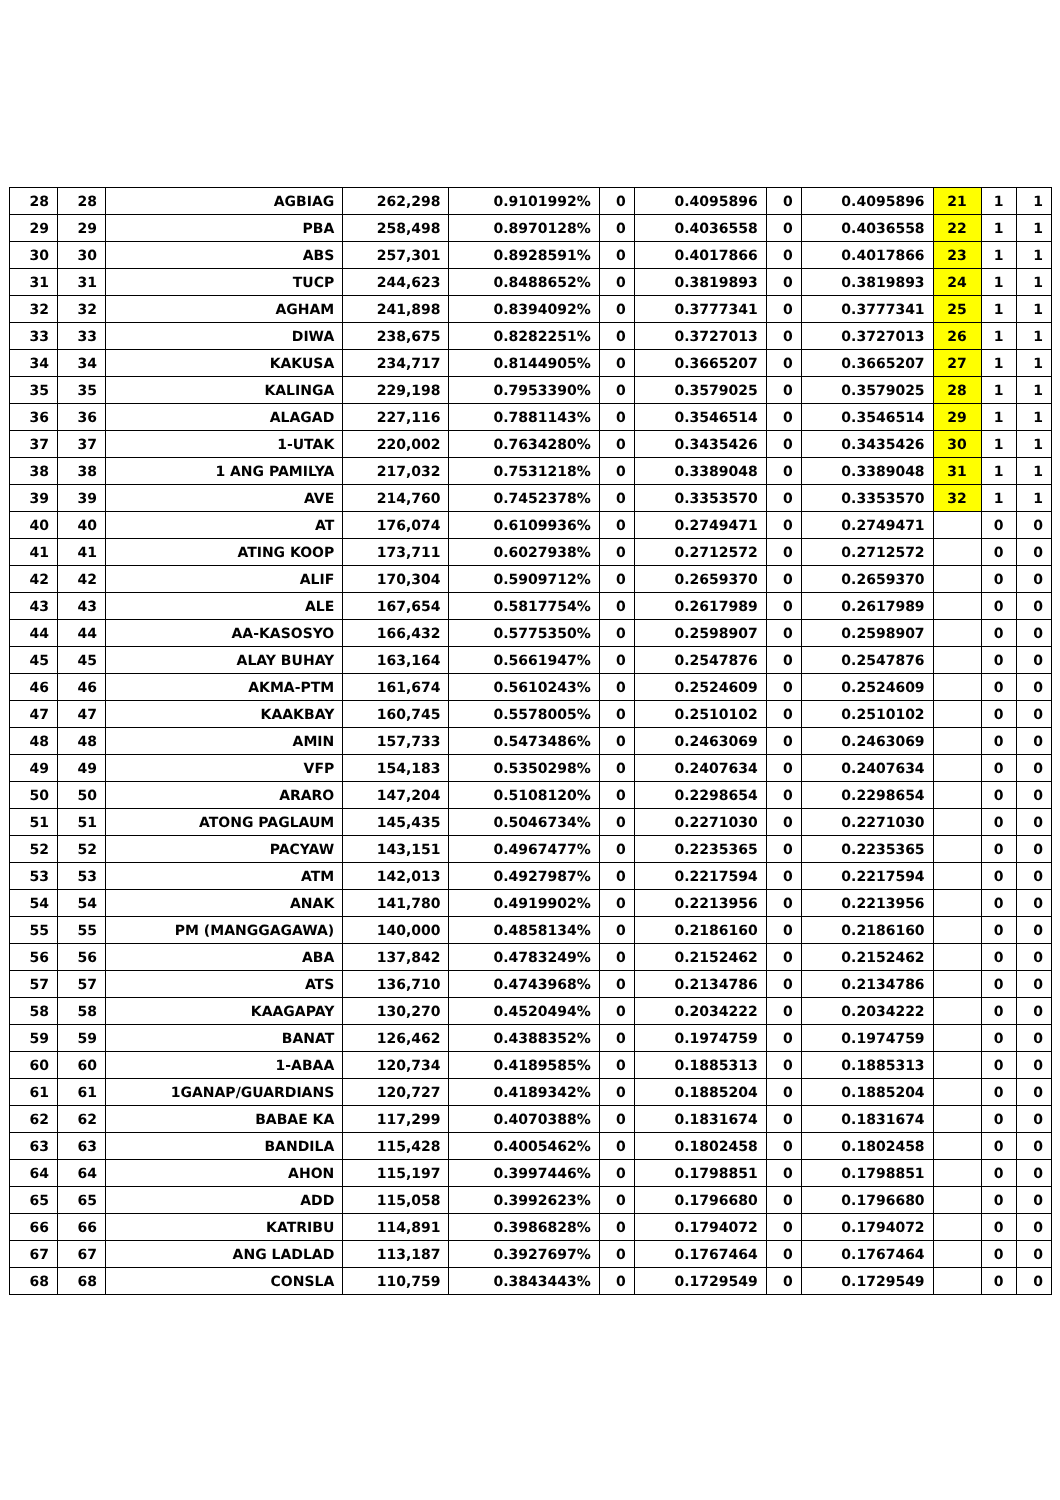| 28 | 28 | AGBIAG | 262,298 | 0.9101992% | 0 | 0.4095896 | 0 | 0.4095896 | 21 | 1 | 1 |
| 29 | 29 | PBA | 258,498 | 0.8970128% | 0 | 0.4036558 | 0 | 0.4036558 | 22 | 1 | 1 |
| 30 | 30 | ABS | 257,301 | 0.8928591% | 0 | 0.4017866 | 0 | 0.4017866 | 23 | 1 | 1 |
| 31 | 31 | TUCP | 244,623 | 0.8488652% | 0 | 0.3819893 | 0 | 0.3819893 | 24 | 1 | 1 |
| 32 | 32 | AGHAM | 241,898 | 0.8394092% | 0 | 0.3777341 | 0 | 0.3777341 | 25 | 1 | 1 |
| 33 | 33 | DIWA | 238,675 | 0.8282251% | 0 | 0.3727013 | 0 | 0.3727013 | 26 | 1 | 1 |
| 34 | 34 | KAKUSA | 234,717 | 0.8144905% | 0 | 0.3665207 | 0 | 0.3665207 | 27 | 1 | 1 |
| 35 | 35 | KALINGA | 229,198 | 0.7953390% | 0 | 0.3579025 | 0 | 0.3579025 | 28 | 1 | 1 |
| 36 | 36 | ALAGAD | 227,116 | 0.7881143% | 0 | 0.3546514 | 0 | 0.3546514 | 29 | 1 | 1 |
| 37 | 37 | 1-UTAK | 220,002 | 0.7634280% | 0 | 0.3435426 | 0 | 0.3435426 | 30 | 1 | 1 |
| 38 | 38 | 1 ANG PAMILYA | 217,032 | 0.7531218% | 0 | 0.3389048 | 0 | 0.3389048 | 31 | 1 | 1 |
| 39 | 39 | AVE | 214,760 | 0.7452378% | 0 | 0.3353570 | 0 | 0.3353570 | 32 | 1 | 1 |
| 40 | 40 | AT | 176,074 | 0.6109936% | 0 | 0.2749471 | 0 | 0.2749471 | | 0 | 0 |
| 41 | 41 | ATING KOOP | 173,711 | 0.6027938% | 0 | 0.2712572 | 0 | 0.2712572 | | 0 | 0 |
| 42 | 42 | ALIF | 170,304 | 0.5909712% | 0 | 0.2659370 | 0 | 0.2659370 | | 0 | 0 |
| 43 | 43 | ALE | 167,654 | 0.5817754% | 0 | 0.2617989 | 0 | 0.2617989 | | 0 | 0 |
| 44 | 44 | AA-KASOSYO | 166,432 | 0.5775350% | 0 | 0.2598907 | 0 | 0.2598907 | | 0 | 0 |
| 45 | 45 | ALAY BUHAY | 163,164 | 0.5661947% | 0 | 0.2547876 | 0 | 0.2547876 | | 0 | 0 |
| 46 | 46 | AKMA-PTM | 161,674 | 0.5610243% | 0 | 0.2524609 | 0 | 0.2524609 | | 0 | 0 |
| 47 | 47 | KAAKBAY | 160,745 | 0.5578005% | 0 | 0.2510102 | 0 | 0.2510102 | | 0 | 0 |
| 48 | 48 | AMIN | 157,733 | 0.5473486% | 0 | 0.2463069 | 0 | 0.2463069 | | 0 | 0 |
| 49 | 49 | VFP | 154,183 | 0.5350298% | 0 | 0.2407634 | 0 | 0.2407634 | | 0 | 0 |
| 50 | 50 | ARARO | 147,204 | 0.5108120% | 0 | 0.2298654 | 0 | 0.2298654 | | 0 | 0 |
| 51 | 51 | ATONG PAGLAUM | 145,435 | 0.5046734% | 0 | 0.2271030 | 0 | 0.2271030 | | 0 | 0 |
| 52 | 52 | PACYAW | 143,151 | 0.4967477% | 0 | 0.2235365 | 0 | 0.2235365 | | 0 | 0 |
| 53 | 53 | ATM | 142,013 | 0.4927987% | 0 | 0.2217594 | 0 | 0.2217594 | | 0 | 0 |
| 54 | 54 | ANAK | 141,780 | 0.4919902% | 0 | 0.2213956 | 0 | 0.2213956 | | 0 | 0 |
| 55 | 55 | PM (MANGGAGAWA) | 140,000 | 0.4858134% | 0 | 0.2186160 | 0 | 0.2186160 | | 0 | 0 |
| 56 | 56 | ABA | 137,842 | 0.4783249% | 0 | 0.2152462 | 0 | 0.2152462 | | 0 | 0 |
| 57 | 57 | ATS | 136,710 | 0.4743968% | 0 | 0.2134786 | 0 | 0.2134786 | | 0 | 0 |
| 58 | 58 | KAAGAPAY | 130,270 | 0.4520494% | 0 | 0.2034222 | 0 | 0.2034222 | | 0 | 0 |
| 59 | 59 | BANAT | 126,462 | 0.4388352% | 0 | 0.1974759 | 0 | 0.1974759 | | 0 | 0 |
| 60 | 60 | 1-ABAA | 120,734 | 0.4189585% | 0 | 0.1885313 | 0 | 0.1885313 | | 0 | 0 |
| 61 | 61 | 1GANAP/GUARDIANS | 120,727 | 0.4189342% | 0 | 0.1885204 | 0 | 0.1885204 | | 0 | 0 |
| 62 | 62 | BABAE KA | 117,299 | 0.4070388% | 0 | 0.1831674 | 0 | 0.1831674 | | 0 | 0 |
| 63 | 63 | BANDILA | 115,428 | 0.4005462% | 0 | 0.1802458 | 0 | 0.1802458 | | 0 | 0 |
| 64 | 64 | AHON | 115,197 | 0.3997446% | 0 | 0.1798851 | 0 | 0.1798851 | | 0 | 0 |
| 65 | 65 | ADD | 115,058 | 0.3992623% | 0 | 0.1796680 | 0 | 0.1796680 | | 0 | 0 |
| 66 | 66 | KATRIBU | 114,891 | 0.3986828% | 0 | 0.1794072 | 0 | 0.1794072 | | 0 | 0 |
| 67 | 67 | ANG LADLAD | 113,187 | 0.3927697% | 0 | 0.1767464 | 0 | 0.1767464 | | 0 | 0 |
| 68 | 68 | CONSLA | 110,759 | 0.3843443% | 0 | 0.1729549 | 0 | 0.1729549 | | 0 | 0 |